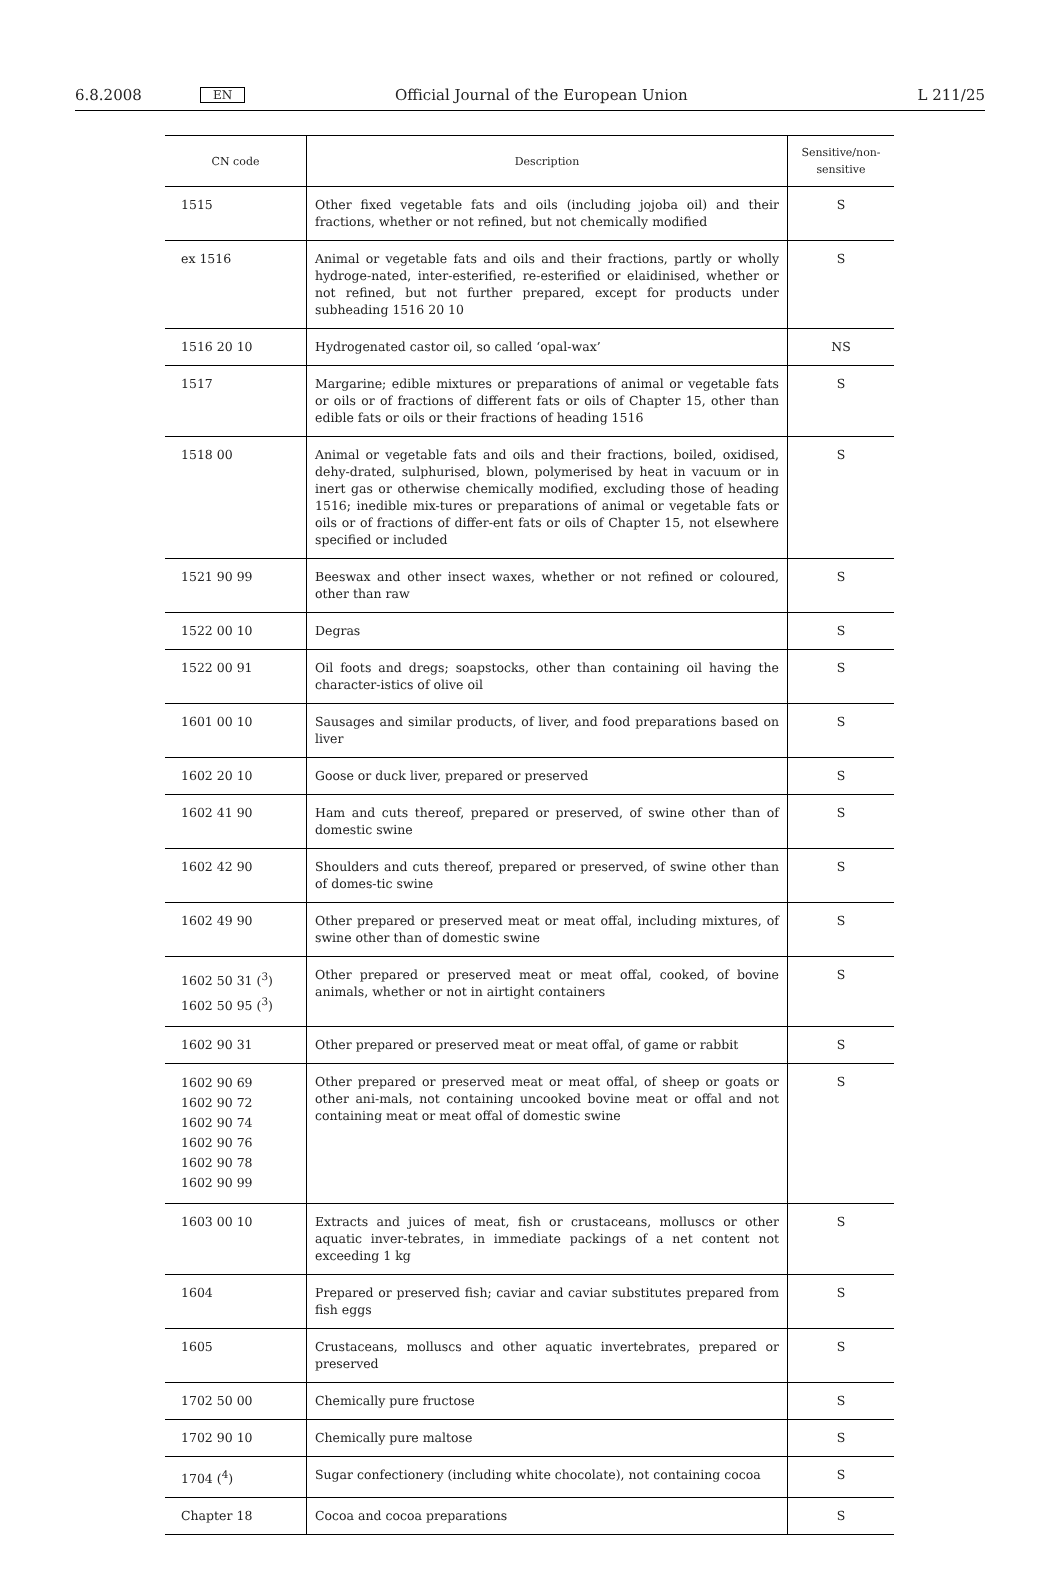6.8.2008 EN Official Journal of the European Union L 211/25
| CN code | Description | Sensitive/non-sensitive |
| --- | --- | --- |
| 1515 | Other fixed vegetable fats and oils (including jojoba oil) and their fractions, whether or not refined, but not chemically modified | S |
| ex 1516 | Animal or vegetable fats and oils and their fractions, partly or wholly hydroge-nated, inter-esterified, re-esterified or elaidinised, whether or not refined, but not further prepared, except for products under subheading 1516 20 10 | S |
| 1516 20 10 | Hydrogenated castor oil, so called ‘opal-wax’ | NS |
| 1517 | Margarine; edible mixtures or preparations of animal or vegetable fats or oils or of fractions of different fats or oils of Chapter 15, other than edible fats or oils or their fractions of heading 1516 | S |
| 1518 00 | Animal or vegetable fats and oils and their fractions, boiled, oxidised, dehy-drated, sulphurised, blown, polymerised by heat in vacuum or in inert gas or otherwise chemically modified, excluding those of heading 1516; inedible mix-tures or preparations of animal or vegetable fats or oils or of fractions of differ-ent fats or oils of Chapter 15, not elsewhere specified or included | S |
| 1521 90 99 | Beeswax and other insect waxes, whether or not refined or coloured, other than raw | S |
| 1522 00 10 | Degras | S |
| 1522 00 91 | Oil foots and dregs; soapstocks, other than containing oil having the character-istics of olive oil | S |
| 1601 00 10 | Sausages and similar products, of liver, and food preparations based on liver | S |
| 1602 20 10 | Goose or duck liver, prepared or preserved | S |
| 1602 41 90 | Ham and cuts thereof, prepared or preserved, of swine other than of domestic swine | S |
| 1602 42 90 | Shoulders and cuts thereof, prepared or preserved, of swine other than of domes-tic swine | S |
| 1602 49 90 | Other prepared or preserved meat or meat offal, including mixtures, of swine other than of domestic swine | S |
| 1602 50 31 (<sup>3</sup>) 1602 50 95 (<sup>3</sup>) | Other prepared or preserved meat or meat offal, cooked, of bovine animals, whether or not in airtight containers | S |
| 1602 90 31 | Other prepared or preserved meat or meat offal, of game or rabbit | S |
| 1602 90 69 1602 90 72 1602 90 74 1602 90 76 1602 90 78 1602 90 99 | Other prepared or preserved meat or meat offal, of sheep or goats or other ani-mals, not containing uncooked bovine meat or offal and not containing meat or meat offal of domestic swine | S |
| 1603 00 10 | Extracts and juices of meat, fish or crustaceans, molluscs or other aquatic inver-tebrates, in immediate packings of a net content not exceeding 1 kg | S |
| 1604 | Prepared or preserved fish; caviar and caviar substitutes prepared from fish eggs | S |
| 1605 | Crustaceans, molluscs and other aquatic invertebrates, prepared or preserved | S |
| 1702 50 00 | Chemically pure fructose | S |
| 1702 90 10 | Chemically pure maltose | S |
| 1704 (<sup>4</sup>) | Sugar confectionery (including white chocolate), not containing cocoa | S |
| Chapter 18 | Cocoa and cocoa preparations | S |